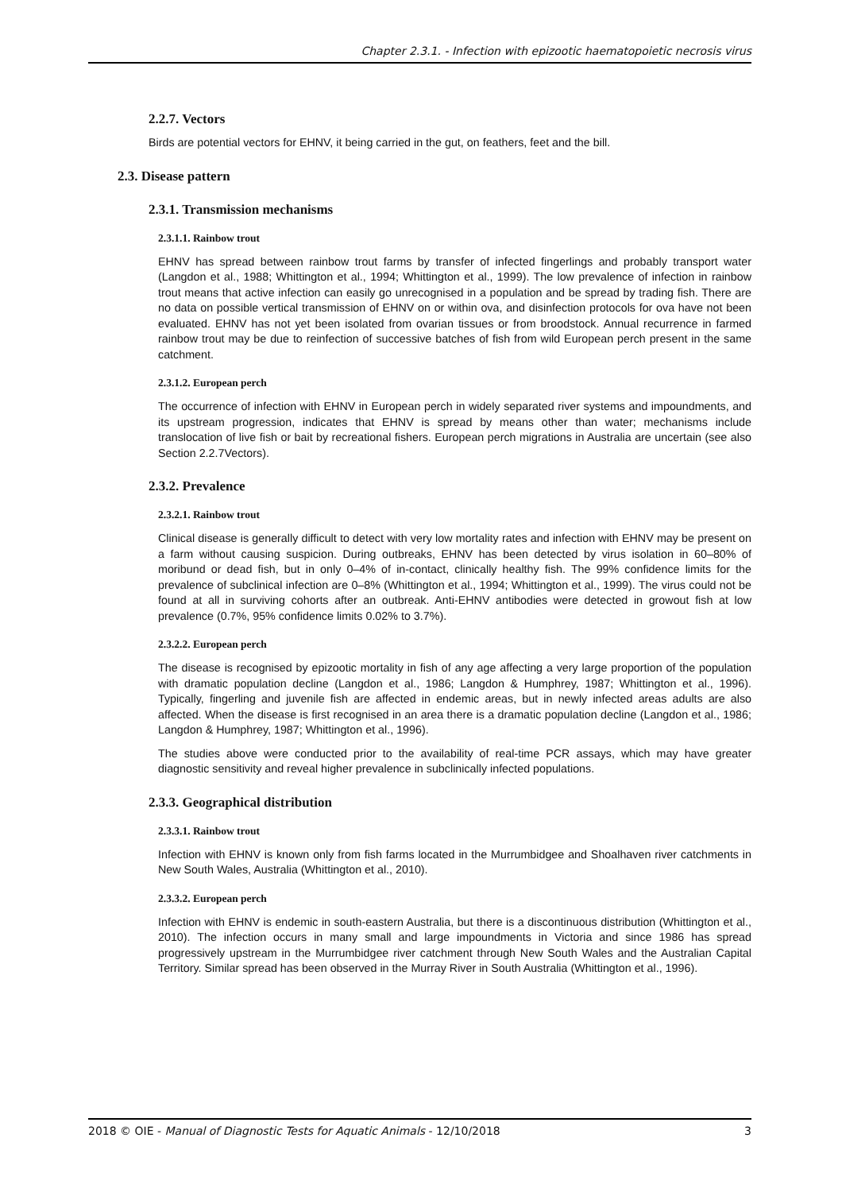Chapter 2.3.1. - Infection with epizootic haematopoietic necrosis virus
2.2.7. Vectors
Birds are potential vectors for EHNV, it being carried in the gut, on feathers, feet and the bill.
2.3. Disease pattern
2.3.1. Transmission mechanisms
2.3.1.1. Rainbow trout
EHNV has spread between rainbow trout farms by transfer of infected fingerlings and probably transport water (Langdon et al., 1988; Whittington et al., 1994; Whittington et al., 1999). The low prevalence of infection in rainbow trout means that active infection can easily go unrecognised in a population and be spread by trading fish. There are no data on possible vertical transmission of EHNV on or within ova, and disinfection protocols for ova have not been evaluated. EHNV has not yet been isolated from ovarian tissues or from broodstock. Annual recurrence in farmed rainbow trout may be due to reinfection of successive batches of fish from wild European perch present in the same catchment.
2.3.1.2. European perch
The occurrence of infection with EHNV in European perch in widely separated river systems and impoundments, and its upstream progression, indicates that EHNV is spread by means other than water; mechanisms include translocation of live fish or bait by recreational fishers. European perch migrations in Australia are uncertain (see also Section 2.2.7Vectors).
2.3.2. Prevalence
2.3.2.1. Rainbow trout
Clinical disease is generally difficult to detect with very low mortality rates and infection with EHNV may be present on a farm without causing suspicion. During outbreaks, EHNV has been detected by virus isolation in 60–80% of moribund or dead fish, but in only 0–4% of in-contact, clinically healthy fish. The 99% confidence limits for the prevalence of subclinical infection are 0–8% (Whittington et al., 1994; Whittington et al., 1999). The virus could not be found at all in surviving cohorts after an outbreak. Anti-EHNV antibodies were detected in growout fish at low prevalence (0.7%, 95% confidence limits 0.02% to 3.7%).
2.3.2.2. European perch
The disease is recognised by epizootic mortality in fish of any age affecting a very large proportion of the population with dramatic population decline (Langdon et al., 1986; Langdon & Humphrey, 1987; Whittington et al., 1996). Typically, fingerling and juvenile fish are affected in endemic areas, but in newly infected areas adults are also affected. When the disease is first recognised in an area there is a dramatic population decline (Langdon et al., 1986; Langdon & Humphrey, 1987; Whittington et al., 1996).
The studies above were conducted prior to the availability of real-time PCR assays, which may have greater diagnostic sensitivity and reveal higher prevalence in subclinically infected populations.
2.3.3. Geographical distribution
2.3.3.1. Rainbow trout
Infection with EHNV is known only from fish farms located in the Murrumbidgee and Shoalhaven river catchments in New South Wales, Australia (Whittington et al., 2010).
2.3.3.2. European perch
Infection with EHNV is endemic in south-eastern Australia, but there is a discontinuous distribution (Whittington et al., 2010). The infection occurs in many small and large impoundments in Victoria and since 1986 has spread progressively upstream in the Murrumbidgee river catchment through New South Wales and the Australian Capital Territory. Similar spread has been observed in the Murray River in South Australia (Whittington et al., 1996).
2018 © OIE - Manual of Diagnostic Tests for Aquatic Animals - 12/10/2018 3